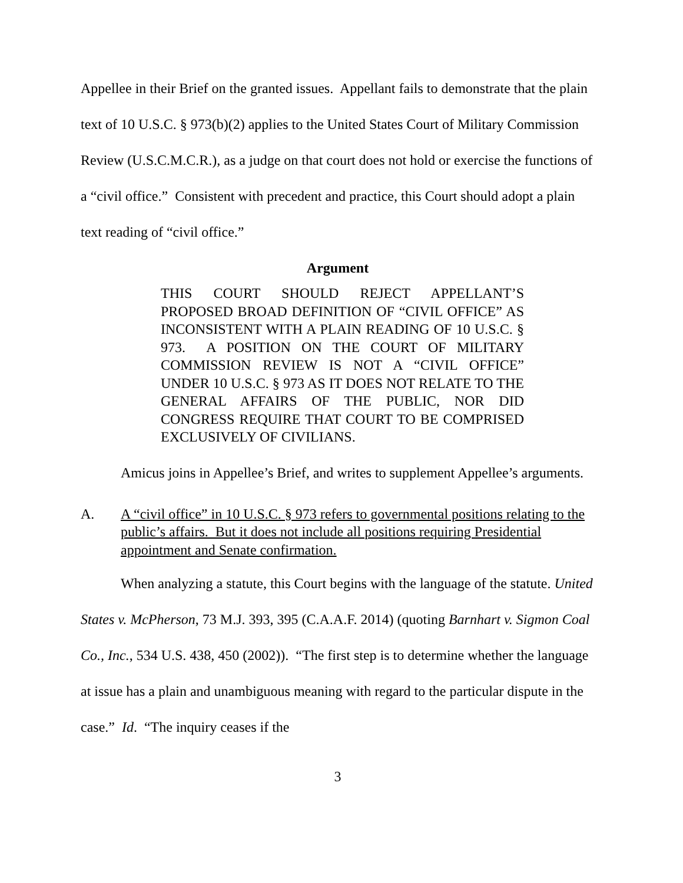Appellee in their Brief on the granted issues. Appellant fails to demonstrate that the plain text of 10 U.S.C. § 973(b)(2) applies to the United States Court of Military Commission Review (U.S.C.M.C.R.), as a judge on that court does not hold or exercise the functions of a “civil office.” Consistent with precedent and practice, this Court should adopt a plain text reading of “civil office.”
Argument
THIS COURT SHOULD REJECT APPELLANT’S PROPOSED BROAD DEFINITION OF “CIVIL OFFICE” AS INCONSISTENT WITH A PLAIN READING OF 10 U.S.C. § 973. A POSITION ON THE COURT OF MILITARY COMMISSION REVIEW IS NOT A “CIVIL OFFICE” UNDER 10 U.S.C. § 973 AS IT DOES NOT RELATE TO THE GENERAL AFFAIRS OF THE PUBLIC, NOR DID CONGRESS REQUIRE THAT COURT TO BE COMPRISED EXCLUSIVELY OF CIVILIANS.
Amicus joins in Appellee’s Brief, and writes to supplement Appellee’s arguments.
A. A “civil office” in 10 U.S.C. § 973 refers to governmental positions relating to the public’s affairs. But it does not include all positions requiring Presidential appointment and Senate confirmation.
When analyzing a statute, this Court begins with the language of the statute. United States v. McPherson, 73 M.J. 393, 395 (C.A.A.F. 2014) (quoting Barnhart v. Sigmon Coal Co., Inc., 534 U.S. 438, 450 (2002)). “The first step is to determine whether the language at issue has a plain and unambiguous meaning with regard to the particular dispute in the case.” Id. “The inquiry ceases if the
3